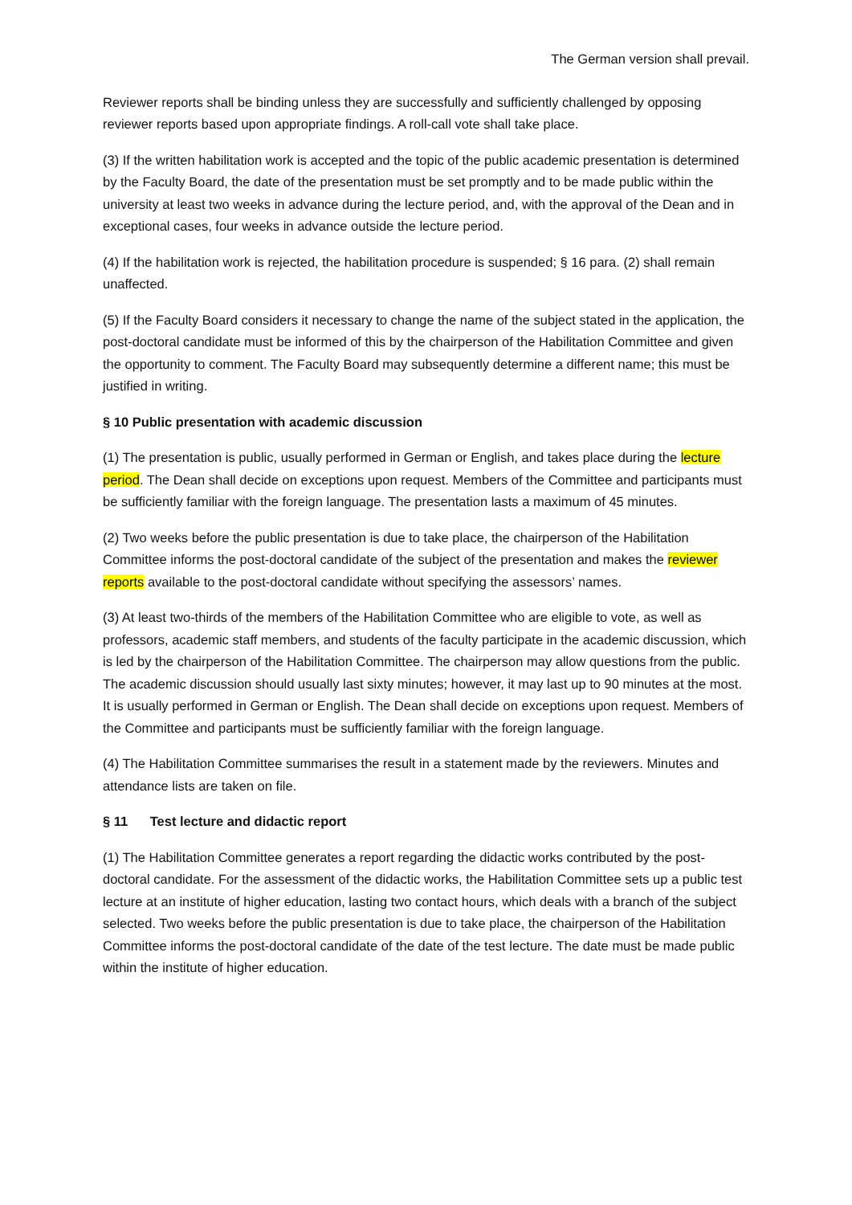The German version shall prevail.
Reviewer reports shall be binding unless they are successfully and sufficiently challenged by opposing reviewer reports based upon appropriate findings. A roll-call vote shall take place.
(3) If the written habilitation work is accepted and the topic of the public academic presentation is determined by the Faculty Board, the date of the presentation must be set promptly and to be made public within the university at least two weeks in advance during the lecture period, and, with the approval of the Dean and in exceptional cases, four weeks in advance outside the lecture period.
(4) If the habilitation work is rejected, the habilitation procedure is suspended; § 16 para. (2) shall remain unaffected.
(5) If the Faculty Board considers it necessary to change the name of the subject stated in the application, the post-doctoral candidate must be informed of this by the chairperson of the Habilitation Committee and given the opportunity to comment. The Faculty Board may subsequently determine a different name; this must be justified in writing.
§ 10 Public presentation with academic discussion
(1) The presentation is public, usually performed in German or English, and takes place during the lecture period. The Dean shall decide on exceptions upon request. Members of the Committee and participants must be sufficiently familiar with the foreign language. The presentation lasts a maximum of 45 minutes.
(2) Two weeks before the public presentation is due to take place, the chairperson of the Habilitation Committee informs the post-doctoral candidate of the subject of the presentation and makes the reviewer reports available to the post-doctoral candidate without specifying the assessors’ names.
(3) At least two-thirds of the members of the Habilitation Committee who are eligible to vote, as well as professors, academic staff members, and students of the faculty participate in the academic discussion, which is led by the chairperson of the Habilitation Committee. The chairperson may allow questions from the public. The academic discussion should usually last sixty minutes; however, it may last up to 90 minutes at the most. It is usually performed in German or English. The Dean shall decide on exceptions upon request. Members of the Committee and participants must be sufficiently familiar with the foreign language.
(4) The Habilitation Committee summarises the result in a statement made by the reviewers. Minutes and attendance lists are taken on file.
§ 11 Test lecture and didactic report
(1) The Habilitation Committee generates a report regarding the didactic works contributed by the post-doctoral candidate. For the assessment of the didactic works, the Habilitation Committee sets up a public test lecture at an institute of higher education, lasting two contact hours, which deals with a branch of the subject selected. Two weeks before the public presentation is due to take place, the chairperson of the Habilitation Committee informs the post-doctoral candidate of the date of the test lecture. The date must be made public within the institute of higher education.